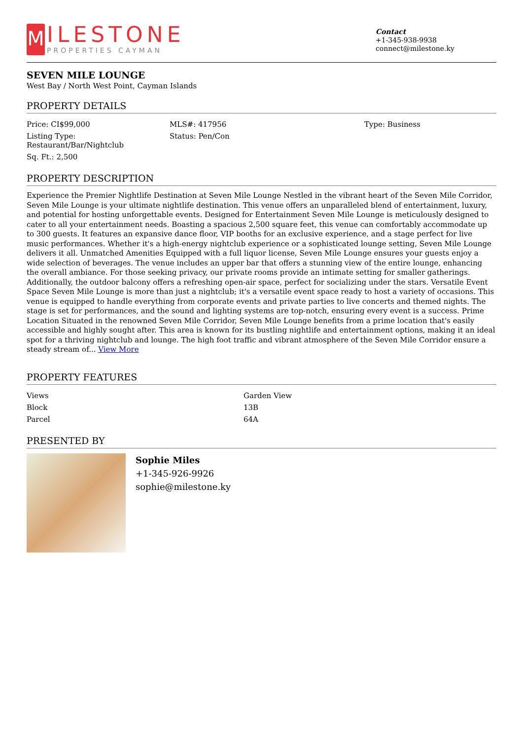M
ILESTONE
PROPERTIES CAYMAN
Contact
+1-345-938-9938
connect@milestone.ky
SEVEN MILE LOUNGE
West Bay / North West Point, Cayman Islands
PROPERTY DETAILS
| Price: CI$99,000 | MLS#: 417956 | Type: Business |
| Listing Type: Restaurant/Bar/Nightclub | Status: Pen/Con | |
| Sq. Ft.: 2,500 | | |
PROPERTY DESCRIPTION
Experience the Premier Nightlife Destination at Seven Mile Lounge Nestled in the vibrant heart of the Seven Mile Corridor, Seven Mile Lounge is your ultimate nightlife destination. This venue offers an unparalleled blend of entertainment, luxury, and potential for hosting unforgettable events. Designed for Entertainment Seven Mile Lounge is meticulously designed to cater to all your entertainment needs. Boasting a spacious 2,500 square feet, this venue can comfortably accommodate up to 300 guests. It features an expansive dance floor, VIP booths for an exclusive experience, and a stage perfect for live music performances. Whether it's a high-energy nightclub experience or a sophisticated lounge setting, Seven Mile Lounge delivers it all. Unmatched Amenities Equipped with a full liquor license, Seven Mile Lounge ensures your guests enjoy a wide selection of beverages. The venue includes an upper bar that offers a stunning view of the entire lounge, enhancing the overall ambiance. For those seeking privacy, our private rooms provide an intimate setting for smaller gatherings. Additionally, the outdoor balcony offers a refreshing open-air space, perfect for socializing under the stars. Versatile Event Space Seven Mile Lounge is more than just a nightclub; it's a versatile event space ready to host a variety of occasions. This venue is equipped to handle everything from corporate events and private parties to live concerts and themed nights. The stage is set for performances, and the sound and lighting systems are top-notch, ensuring every event is a success. Prime Location Situated in the renowned Seven Mile Corridor, Seven Mile Lounge benefits from a prime location that's easily accessible and highly sought after. This area is known for its bustling nightlife and entertainment options, making it an ideal spot for a thriving nightclub and lounge. The high foot traffic and vibrant atmosphere of the Seven Mile Corridor ensure a steady stream of... View More
PROPERTY FEATURES
| Views | Garden View |
| Block | 13B |
| Parcel | 64A |
PRESENTED BY
Sophie Miles
+1-345-926-9926
sophie@milestone.ky